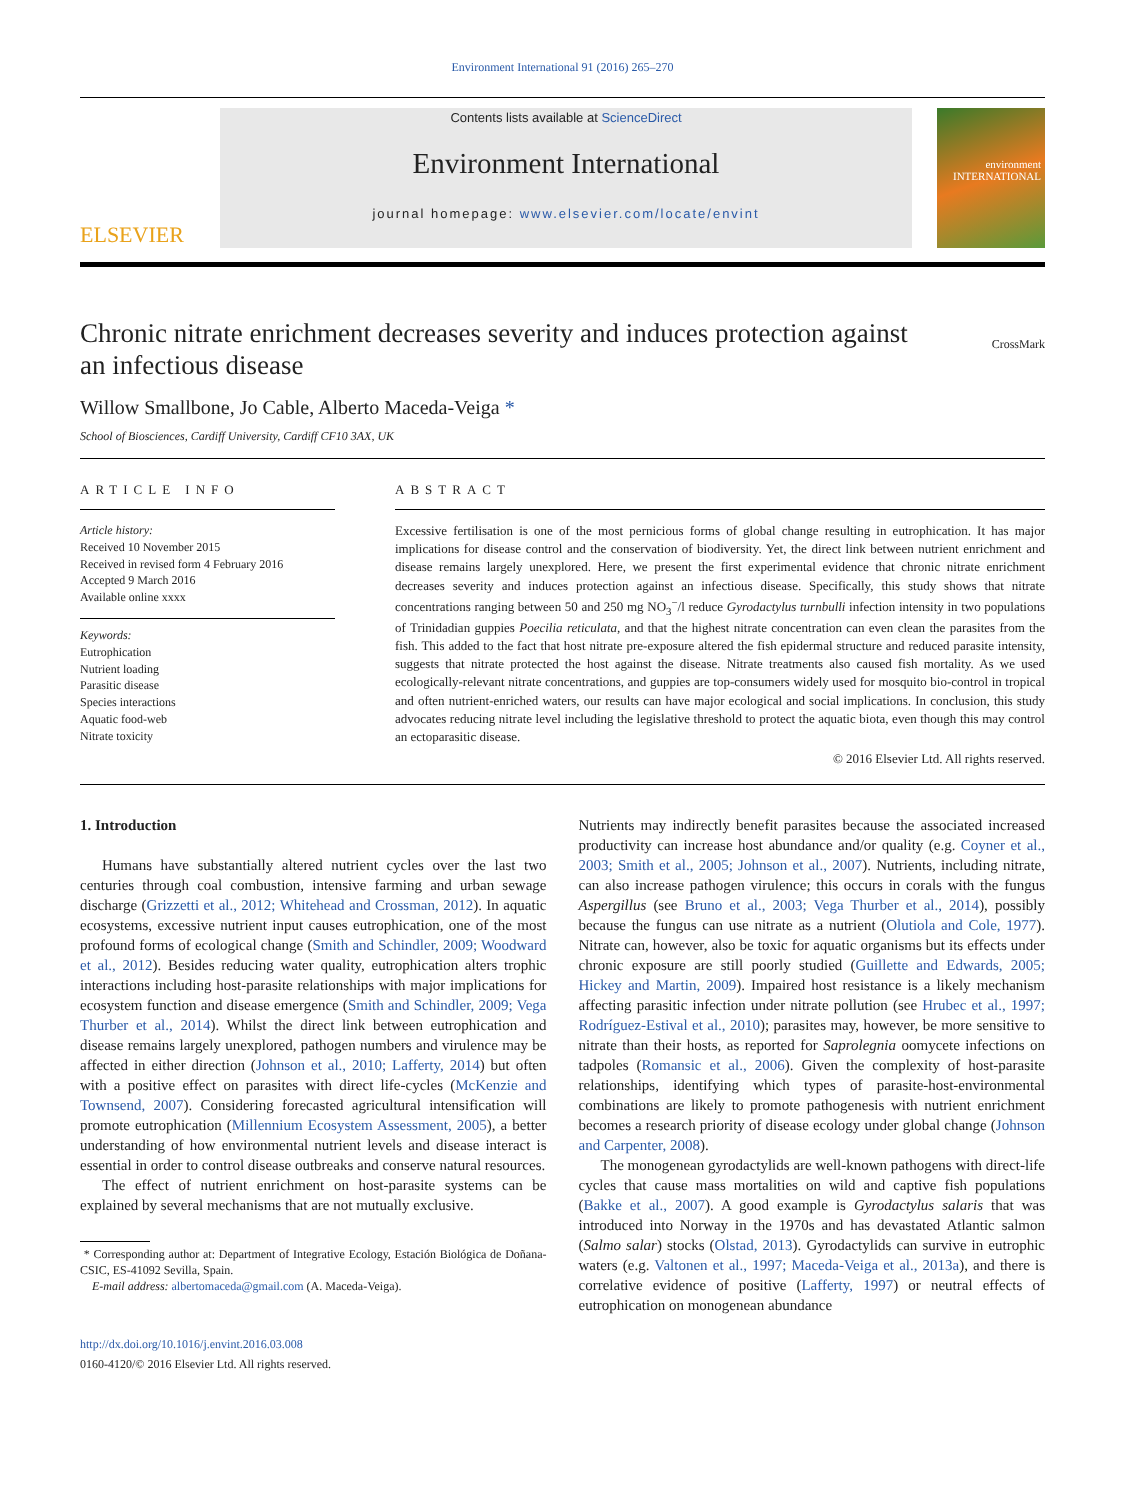Environment International 91 (2016) 265–270
ELSEVIER
Contents lists available at ScienceDirect
Environment International
journal homepage: www.elsevier.com/locate/envint
environment INTERNATIONAL
Chronic nitrate enrichment decreases severity and induces protection against an infectious disease
CrossMark
Willow Smallbone, Jo Cable, Alberto Maceda-Veiga *
School of Biosciences, Cardiff University, Cardiff CF10 3AX, UK
ARTICLE INFO
Article history:
Received 10 November 2015
Received in revised form 4 February 2016
Accepted 9 March 2016
Available online xxxx
Keywords:
Eutrophication
Nutrient loading
Parasitic disease
Species interactions
Aquatic food-web
Nitrate toxicity
ABSTRACT
Excessive fertilisation is one of the most pernicious forms of global change resulting in eutrophication. It has major implications for disease control and the conservation of biodiversity. Yet, the direct link between nutrient enrichment and disease remains largely unexplored. Here, we present the first experimental evidence that chronic nitrate enrichment decreases severity and induces protection against an infectious disease. Specifically, this study shows that nitrate concentrations ranging between 50 and 250 mg NO<sub>3</sub><sup>−</sup>/l reduce Gyrodactylus turnbulli infection intensity in two populations of Trinidadian guppies Poecilia reticulata, and that the highest nitrate concentration can even clean the parasites from the fish. This added to the fact that host nitrate pre-exposure altered the fish epidermal structure and reduced parasite intensity, suggests that nitrate protected the host against the disease. Nitrate treatments also caused fish mortality. As we used ecologically-relevant nitrate concentrations, and guppies are top-consumers widely used for mosquito bio-control in tropical and often nutrient-enriched waters, our results can have major ecological and social implications. In conclusion, this study advocates reducing nitrate level including the legislative threshold to protect the aquatic biota, even though this may control an ectoparasitic disease.
© 2016 Elsevier Ltd. All rights reserved.
1. Introduction
Humans have substantially altered nutrient cycles over the last two centuries through coal combustion, intensive farming and urban sewage discharge (Grizzetti et al., 2012; Whitehead and Crossman, 2012). In aquatic ecosystems, excessive nutrient input causes eutrophication, one of the most profound forms of ecological change (Smith and Schindler, 2009; Woodward et al., 2012). Besides reducing water quality, eutrophication alters trophic interactions including host-parasite relationships with major implications for ecosystem function and disease emergence (Smith and Schindler, 2009; Vega Thurber et al., 2014). Whilst the direct link between eutrophication and disease remains largely unexplored, pathogen numbers and virulence may be affected in either direction (Johnson et al., 2010; Lafferty, 2014) but often with a positive effect on parasites with direct life-cycles (McKenzie and Townsend, 2007). Considering forecasted agricultural intensification will promote eutrophication (Millennium Ecosystem Assessment, 2005), a better understanding of how environmental nutrient levels and disease interact is essential in order to control disease outbreaks and conserve natural resources.
The effect of nutrient enrichment on host-parasite systems can be explained by several mechanisms that are not mutually exclusive.
* Corresponding author at: Department of Integrative Ecology, Estación Biológica de Doñana-CSIC, ES-41092 Sevilla, Spain.
E-mail address: albertomaceda@gmail.com (A. Maceda-Veiga).
http://dx.doi.org/10.1016/j.envint.2016.03.008
0160-4120/© 2016 Elsevier Ltd. All rights reserved.
Nutrients may indirectly benefit parasites because the associated increased productivity can increase host abundance and/or quality (e.g. Coyner et al., 2003; Smith et al., 2005; Johnson et al., 2007). Nutrients, including nitrate, can also increase pathogen virulence; this occurs in corals with the fungus Aspergillus (see Bruno et al., 2003; Vega Thurber et al., 2014), possibly because the fungus can use nitrate as a nutrient (Olutiola and Cole, 1977). Nitrate can, however, also be toxic for aquatic organisms but its effects under chronic exposure are still poorly studied (Guillette and Edwards, 2005; Hickey and Martin, 2009). Impaired host resistance is a likely mechanism affecting parasitic infection under nitrate pollution (see Hrubec et al., 1997; Rodríguez-Estival et al., 2010); parasites may, however, be more sensitive to nitrate than their hosts, as reported for Saprolegnia oomycete infections on tadpoles (Romansic et al., 2006). Given the complexity of host-parasite relationships, identifying which types of parasite-host-environmental combinations are likely to promote pathogenesis with nutrient enrichment becomes a research priority of disease ecology under global change (Johnson and Carpenter, 2008).
The monogenean gyrodactylids are well-known pathogens with direct-life cycles that cause mass mortalities on wild and captive fish populations (Bakke et al., 2007). A good example is Gyrodactylus salaris that was introduced into Norway in the 1970s and has devastated Atlantic salmon (Salmo salar) stocks (Olstad, 2013). Gyrodactylids can survive in eutrophic waters (e.g. Valtonen et al., 1997; Maceda-Veiga et al., 2013a), and there is correlative evidence of positive (Lafferty, 1997) or neutral effects of eutrophication on monogenean abundance